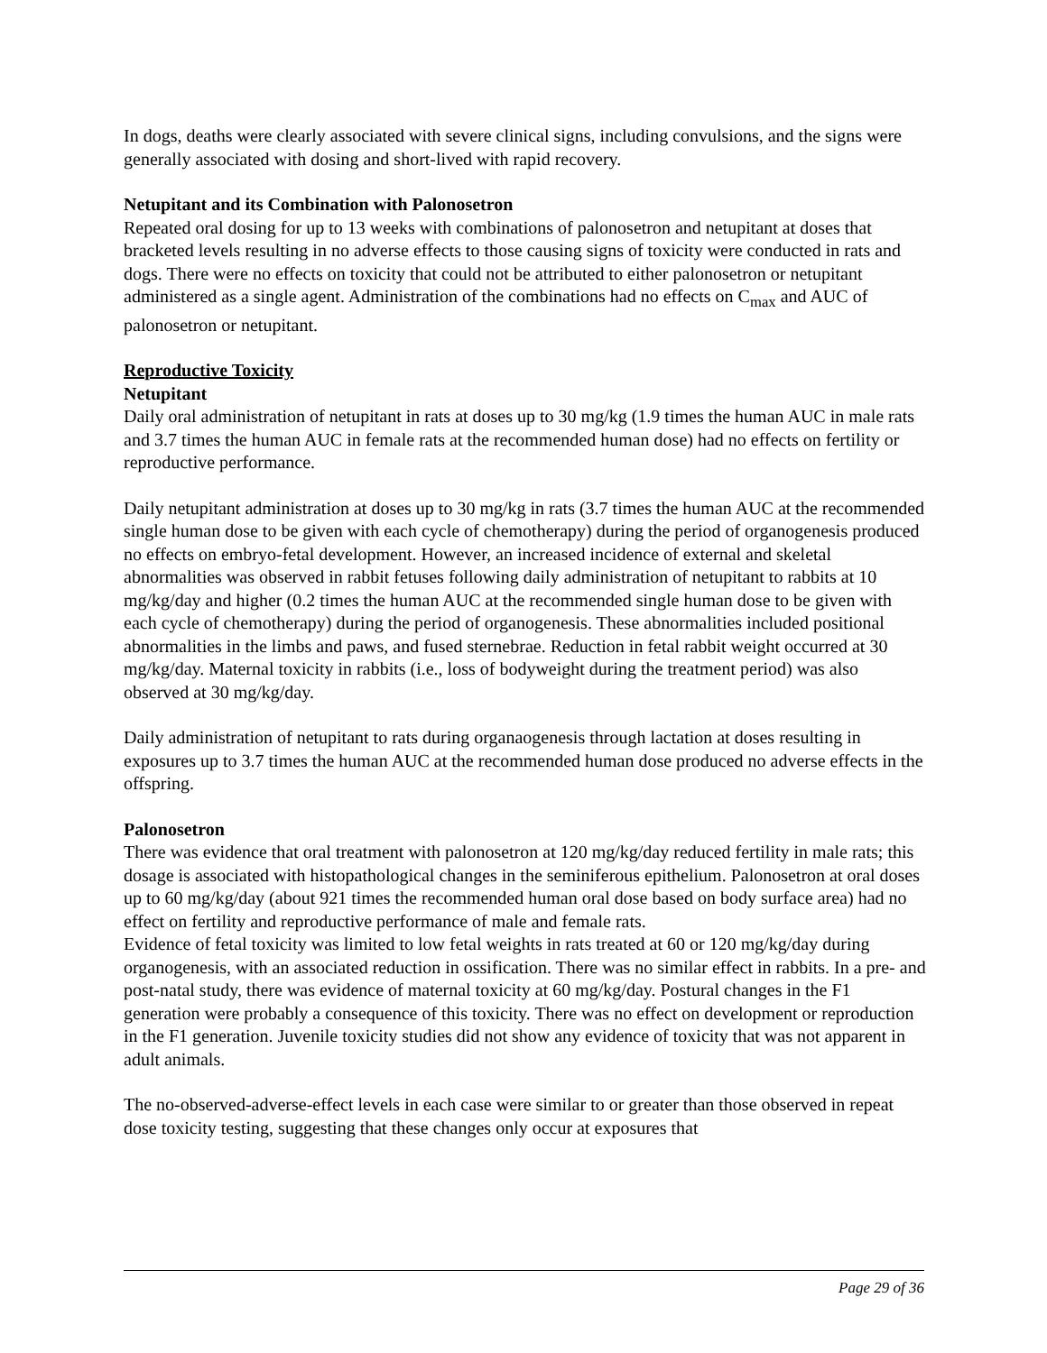In dogs, deaths were clearly associated with severe clinical signs, including convulsions, and the signs were generally associated with dosing and short-lived with rapid recovery.
Netupitant and its Combination with Palonosetron
Repeated oral dosing for up to 13 weeks with combinations of palonosetron and netupitant at doses that bracketed levels resulting in no adverse effects to those causing signs of toxicity were conducted in rats and dogs. There were no effects on toxicity that could not be attributed to either palonosetron or netupitant administered as a single agent. Administration of the combinations had no effects on C<sub>max</sub> and AUC of palonosetron or netupitant.
Reproductive Toxicity
Netupitant
Daily oral administration of netupitant in rats at doses up to 30 mg/kg (1.9 times the human AUC in male rats and 3.7 times the human AUC in female rats at the recommended human dose) had no effects on fertility or reproductive performance.
Daily netupitant administration at doses up to 30 mg/kg in rats (3.7 times the human AUC at the recommended single human dose to be given with each cycle of chemotherapy) during the period of organogenesis produced no effects on embryo-fetal development. However, an increased incidence of external and skeletal abnormalities was observed in rabbit fetuses following daily administration of netupitant to rabbits at 10 mg/kg/day and higher (0.2 times the human AUC at the recommended single human dose to be given with each cycle of chemotherapy) during the period of organogenesis. These abnormalities included positional abnormalities in the limbs and paws, and fused sternebrae. Reduction in fetal rabbit weight occurred at 30 mg/kg/day. Maternal toxicity in rabbits (i.e., loss of bodyweight during the treatment period) was also observed at 30 mg/kg/day.
Daily administration of netupitant to rats during organaogenesis through lactation at doses resulting in exposures up to 3.7 times the human AUC at the recommended human dose produced no adverse effects in the offspring.
Palonosetron
There was evidence that oral treatment with palonosetron at 120 mg/kg/day reduced fertility in male rats; this dosage is associated with histopathological changes in the seminiferous epithelium. Palonosetron at oral doses up to 60 mg/kg/day (about 921 times the recommended human oral dose based on body surface area) had no effect on fertility and reproductive performance of male and female rats.
Evidence of fetal toxicity was limited to low fetal weights in rats treated at 60 or 120 mg/kg/day during organogenesis, with an associated reduction in ossification. There was no similar effect in rabbits. In a pre- and post-natal study, there was evidence of maternal toxicity at 60 mg/kg/day. Postural changes in the F1 generation were probably a consequence of this toxicity. There was no effect on development or reproduction in the F1 generation. Juvenile toxicity studies did not show any evidence of toxicity that was not apparent in adult animals.
The no-observed-adverse-effect levels in each case were similar to or greater than those observed in repeat dose toxicity testing, suggesting that these changes only occur at exposures that
Page 29 of 36